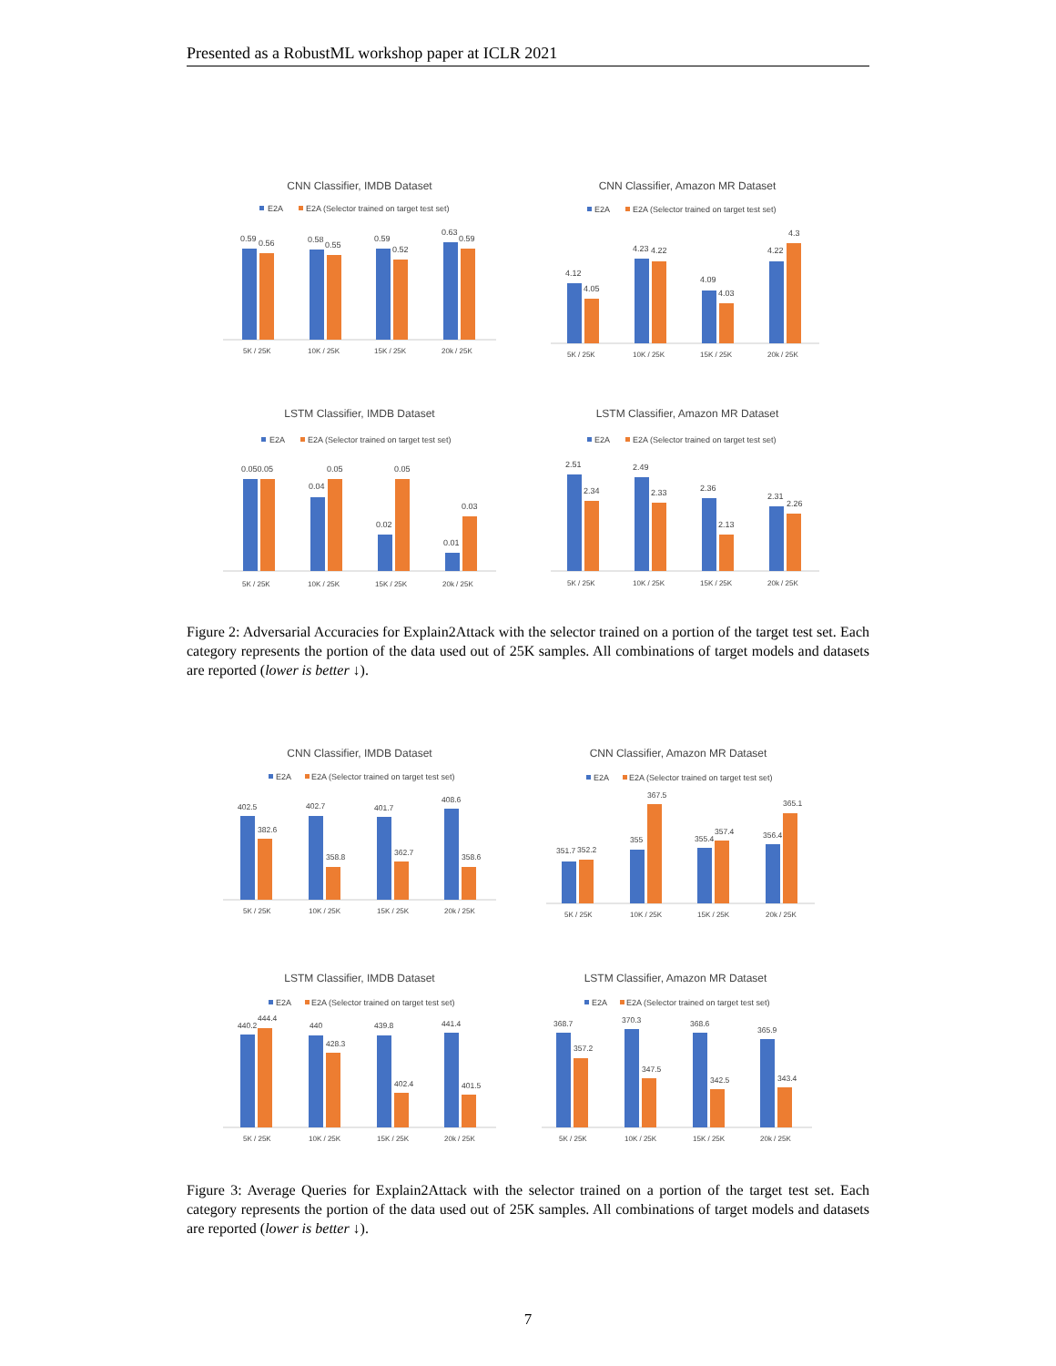Presented as a RobustML workshop paper at ICLR 2021
CNN Classifier, IMDB Dataset
E2A
E2A (Selector trained on target test set)
0.59
0.56
0.58
0.55
0.59
0.52
0.63
0.59
5K / 25K
10K / 25K
15K / 25K
20k / 25K
CNN Classifier, Amazon MR Dataset
E2A
E2A (Selector trained on target test set)
4.12
4.05
4.23
4.22
4.09
4.03
4.22
4.3
5K / 25K
10K / 25K
15K / 25K
20k / 25K
LSTM Classifier, IMDB Dataset
E2A
E2A (Selector trained on target test set)
0.050.05
0.04
0.05
0.02
0.05
0.01
0.03
5K / 25K
10K / 25K
15K / 25K
20k / 25K
LSTM Classifier, Amazon MR Dataset
E2A
E2A (Selector trained on target test set)
2.51
2.34
2.49
2.33
2.36
2.13
2.31
2.26
5K / 25K
10K / 25K
15K / 25K
20k / 25K
Figure 2: Adversarial Accuracies for Explain2Attack with the selector trained on a portion of the target test set. Each category represents the portion of the data used out of 25K samples. All combinations of target models and datasets are reported (lower is better ↓).
CNN Classifier, IMDB Dataset
E2A
E2A (Selector trained on target test set)
402.5
382.6
402.7
358.8
401.7
362.7
408.6
358.6
5K / 25K
10K / 25K
15K / 25K
20k / 25K
CNN Classifier, Amazon MR Dataset
E2A
E2A (Selector trained on target test set)
351.7
352.2
355
367.5
355.4
357.4
356.4
365.1
5K / 25K
10K / 25K
15K / 25K
20k / 25K
LSTM Classifier, IMDB Dataset
E2A
E2A (Selector trained on target test set)
440.2
444.4
440
428.3
439.8
402.4
441.4
401.5
5K / 25K
10K / 25K
15K / 25K
20k / 25K
LSTM Classifier, Amazon MR Dataset
E2A
E2A (Selector trained on target test set)
368.7
357.2
370.3
347.5
368.6
342.5
365.9
343.4
5K / 25K
10K / 25K
15K / 25K
20k / 25K
Figure 3: Average Queries for Explain2Attack with the selector trained on a portion of the target test set. Each category represents the portion of the data used out of 25K samples. All combinations of target models and datasets are reported (lower is better ↓).
7